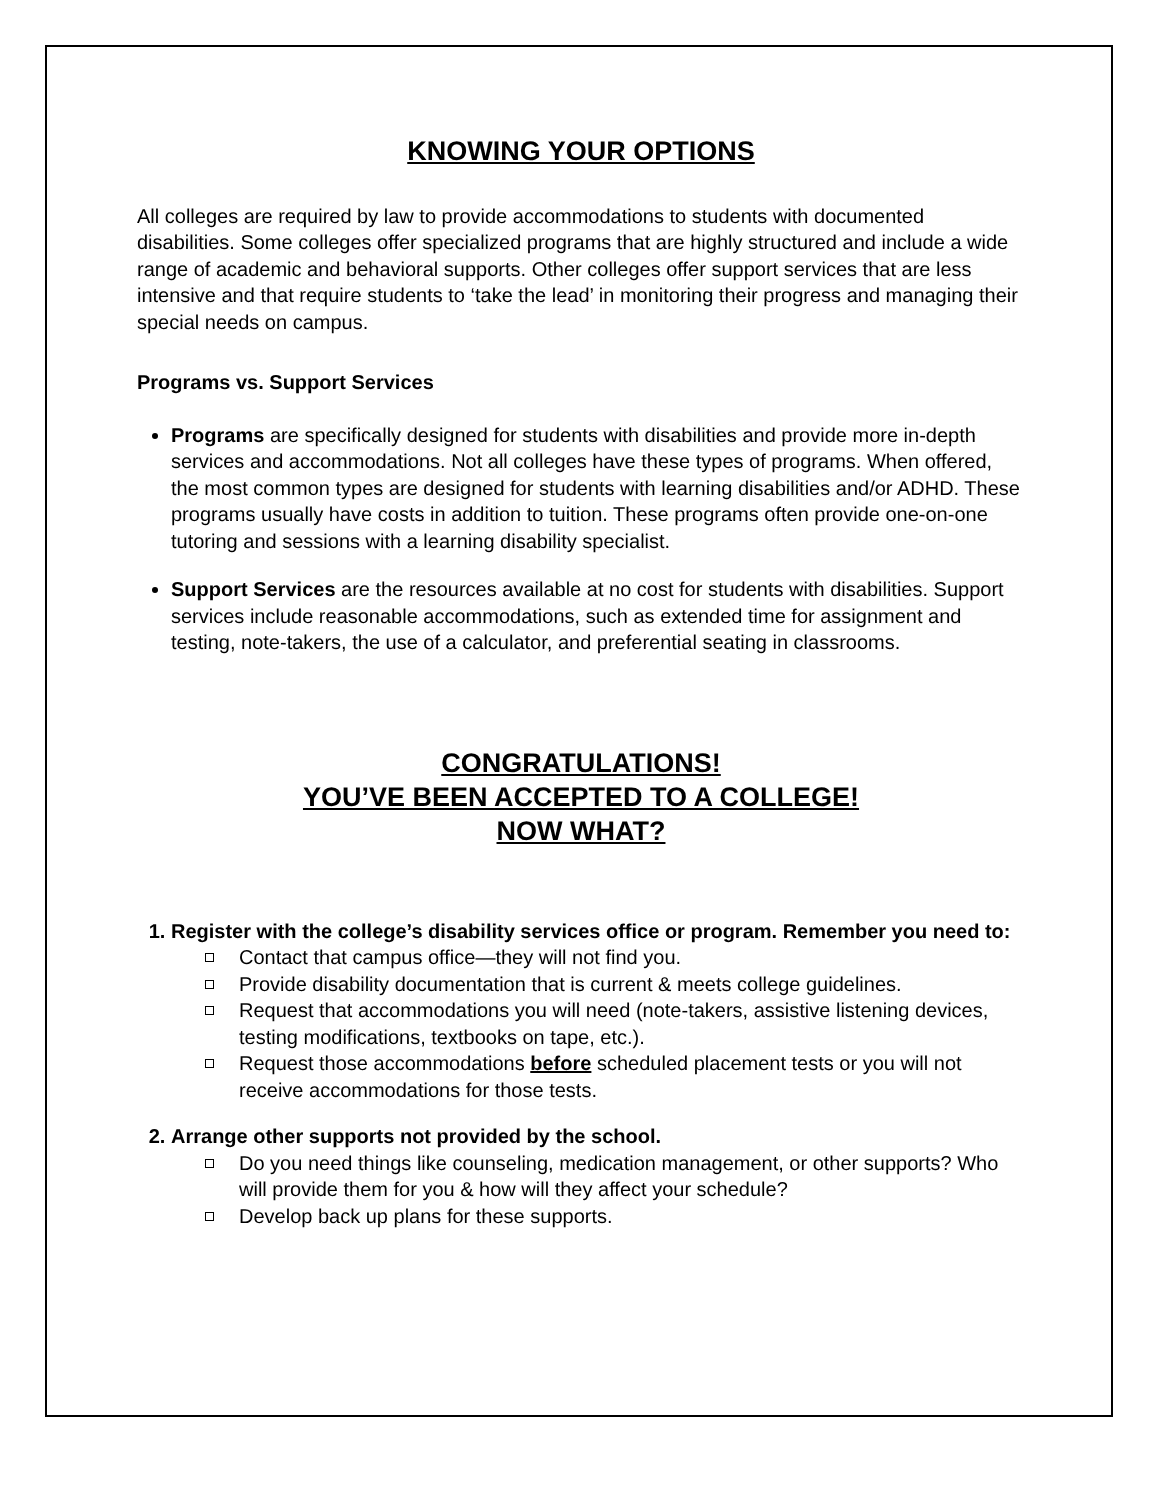KNOWING YOUR OPTIONS
All colleges are required by law to provide accommodations to students with documented disabilities. Some colleges offer specialized programs that are highly structured and include a wide range of academic and behavioral supports. Other colleges offer support services that are less intensive and that require students to ‘take the lead’ in monitoring their progress and managing their special needs on campus.
Programs vs. Support Services
Programs are specifically designed for students with disabilities and provide more in-depth services and accommodations. Not all colleges have these types of programs. When offered, the most common types are designed for students with learning disabilities and/or ADHD. These programs usually have costs in addition to tuition. These programs often provide one-on-one tutoring and sessions with a learning disability specialist.
Support Services are the resources available at no cost for students with disabilities. Support services include reasonable accommodations, such as extended time for assignment and testing, note-takers, the use of a calculator, and preferential seating in classrooms.
CONGRATULATIONS!
YOU’VE BEEN ACCEPTED TO A COLLEGE!
NOW WHAT?
1. Register with the college’s disability services office or program. Remember you need to:
Contact that campus office—they will not find you.
Provide disability documentation that is current & meets college guidelines.
Request that accommodations you will need (note-takers, assistive listening devices, testing modifications, textbooks on tape, etc.).
Request those accommodations before scheduled placement tests or you will not receive accommodations for those tests.
2. Arrange other supports not provided by the school.
Do you need things like counseling, medication management, or other supports? Who will provide them for you & how will they affect your schedule?
Develop back up plans for these supports.